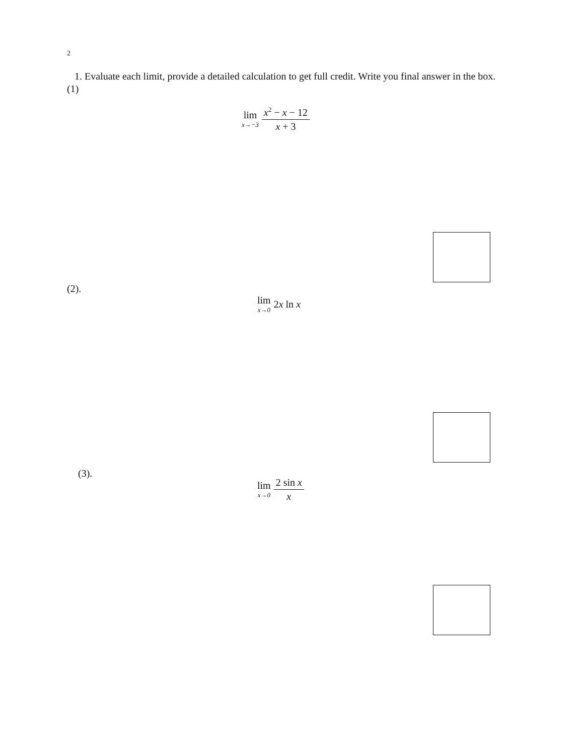2
1. Evaluate each limit, provide a detailed calculation to get full credit. Write you final answer in the box.
(1)
lim x→−3 x<sup>2</sup> − x − 12 x + 3
(2).
lim x→0 2x ln x
(3).
lim x→0 2 sin x x